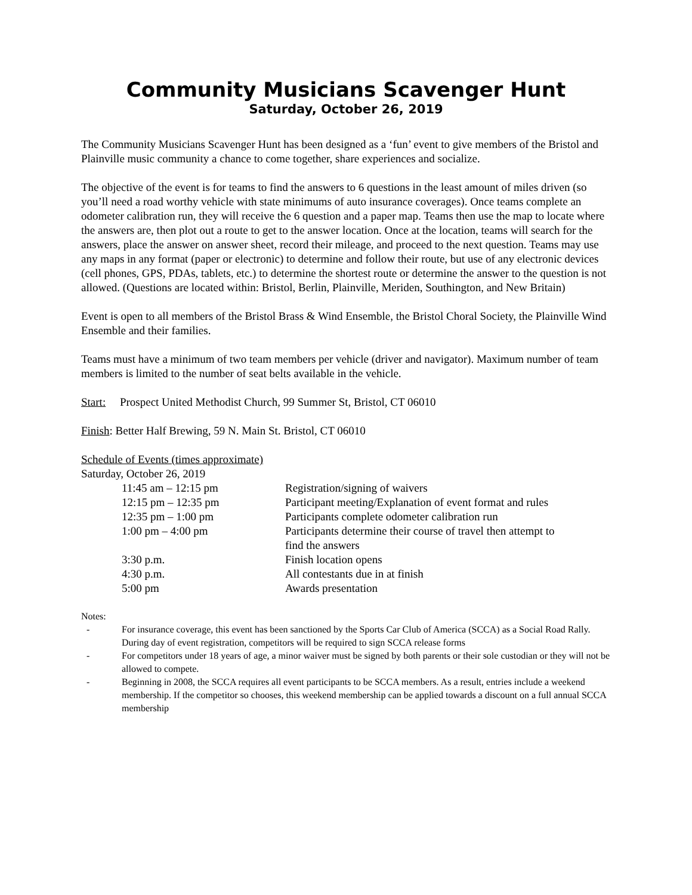Community Musicians Scavenger Hunt
Saturday, October 26, 2019
The Community Musicians Scavenger Hunt has been designed as a ‘fun’ event to give members of the Bristol and Plainville music community a chance to come together, share experiences and socialize.
The objective of the event is for teams to find the answers to 6 questions in the least amount of miles driven (so you’ll need a road worthy vehicle with state minimums of auto insurance coverages). Once teams complete an odometer calibration run, they will receive the 6 question and a paper map. Teams then use the map to locate where the answers are, then plot out a route to get to the answer location. Once at the location, teams will search for the answers, place the answer on answer sheet, record their mileage, and proceed to the next question. Teams may use any maps in any format (paper or electronic) to determine and follow their route, but use of any electronic devices (cell phones, GPS, PDAs, tablets, etc.) to determine the shortest route or determine the answer to the question is not allowed. (Questions are located within: Bristol, Berlin, Plainville, Meriden, Southington, and New Britain)
Event is open to all members of the Bristol Brass & Wind Ensemble, the Bristol Choral Society, the Plainville Wind Ensemble and their families.
Teams must have a minimum of two team members per vehicle (driver and navigator). Maximum number of team members is limited to the number of seat belts available in the vehicle.
Start: Prospect United Methodist Church, 99 Summer St, Bristol, CT 06010
Finish: Better Half Brewing, 59 N. Main St. Bristol, CT 06010
Schedule of Events (times approximate)
Saturday, October 26, 2019
| 11:45 am – 12:15 pm | Registration/signing of waivers |
| 12:15 pm – 12:35 pm | Participant meeting/Explanation of event format and rules |
| 12:35 pm – 1:00 pm | Participants complete odometer calibration run |
| 1:00 pm – 4:00 pm | Participants determine their course of travel then attempt to find the answers |
| 3:30 p.m. | Finish location opens |
| 4:30 p.m. | All contestants due in at finish |
| 5:00 pm | Awards presentation |
Notes:
- For insurance coverage, this event has been sanctioned by the Sports Car Club of America (SCCA) as a Social Road Rally. During day of event registration, competitors will be required to sign SCCA release forms
- For competitors under 18 years of age, a minor waiver must be signed by both parents or their sole custodian or they will not be allowed to compete.
- Beginning in 2008, the SCCA requires all event participants to be SCCA members. As a result, entries include a weekend membership. If the competitor so chooses, this weekend membership can be applied towards a discount on a full annual SCCA membership